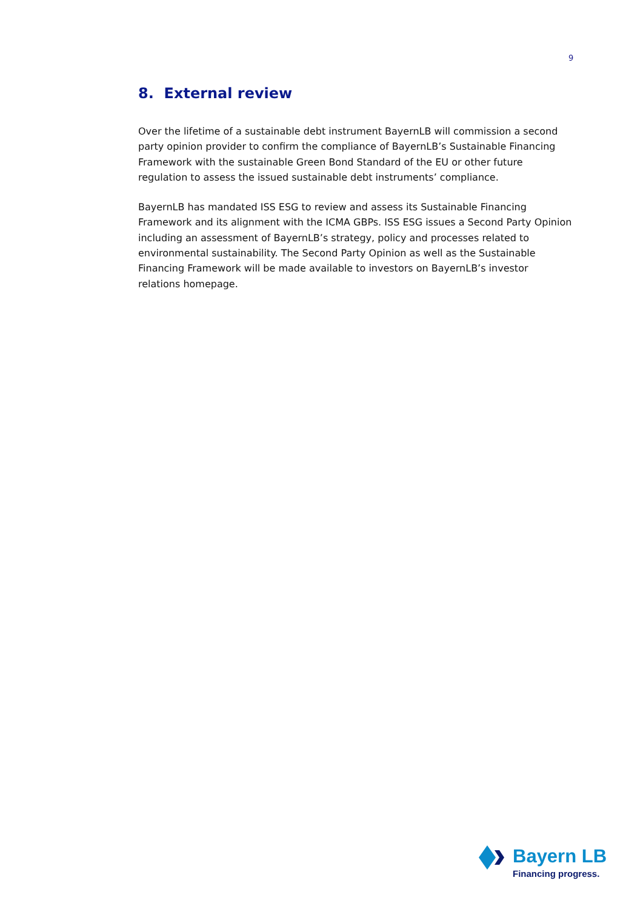9
8. External review
Over the lifetime of a sustainable debt instrument BayernLB will commission a second party opinion provider to confirm the compliance of BayernLB’s Sustainable Financing Framework with the sustainable Green Bond Standard of the EU or other future regulation to assess the issued sustainable debt instruments’ compliance.
BayernLB has mandated ISS ESG to review and assess its Sustainable Financing Framework and its alignment with the ICMA GBPs. ISS ESG issues a Second Party Opinion including an assessment of BayernLB’s strategy, policy and processes related to environmental sustainability. The Second Party Opinion as well as the Sustainable Financing Framework will be made available to investors on BayernLB’s investor relations homepage.
Bayern LB
Financing progress.